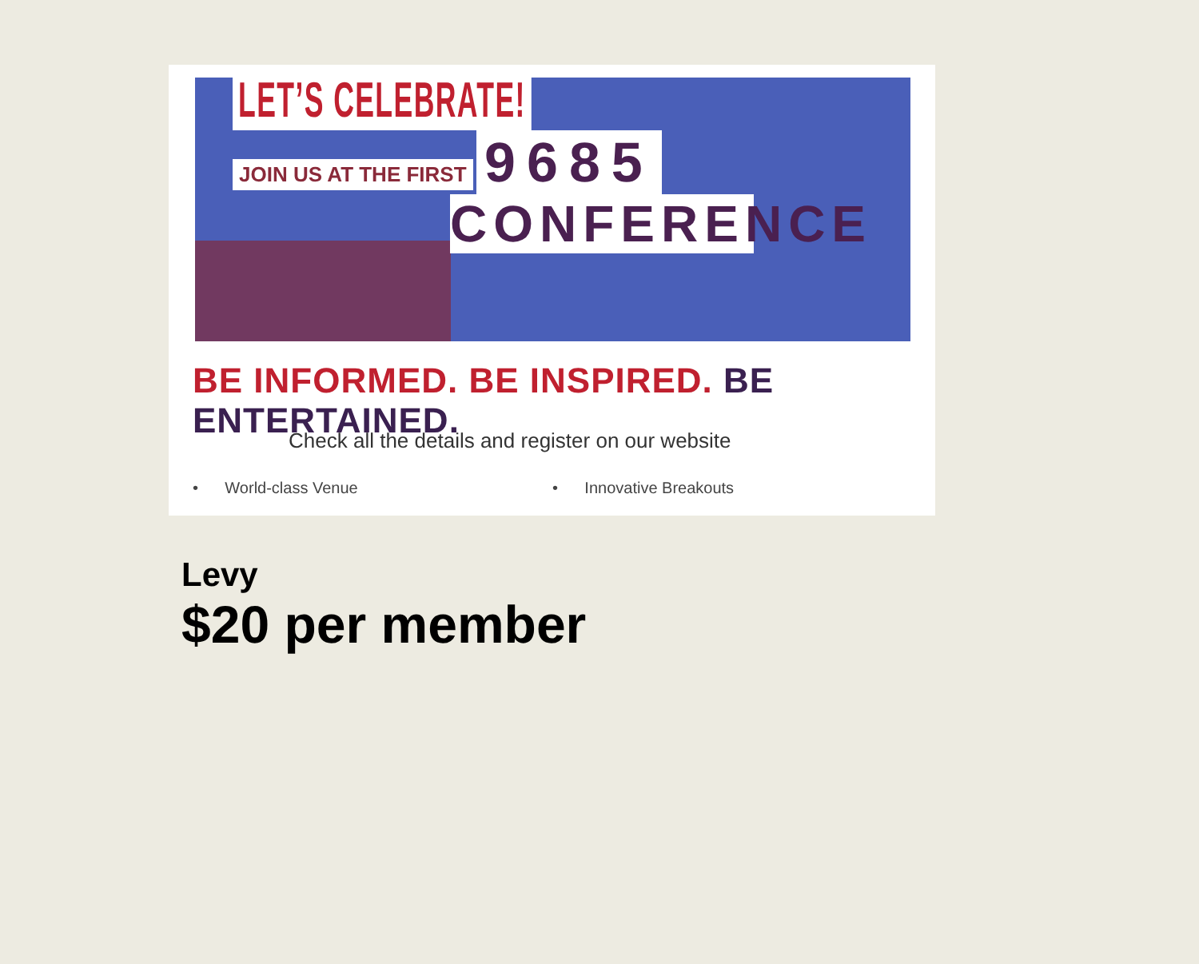LET’S CELEBRATE!
JOIN US AT THE FIRST
9685
CONFERENCE
BE INFORMED. BE INSPIRED. BE ENTERTAINED.
Check all the details and register on our website
• World-class Venue • Innovative Breakouts
Levy
$20 per member